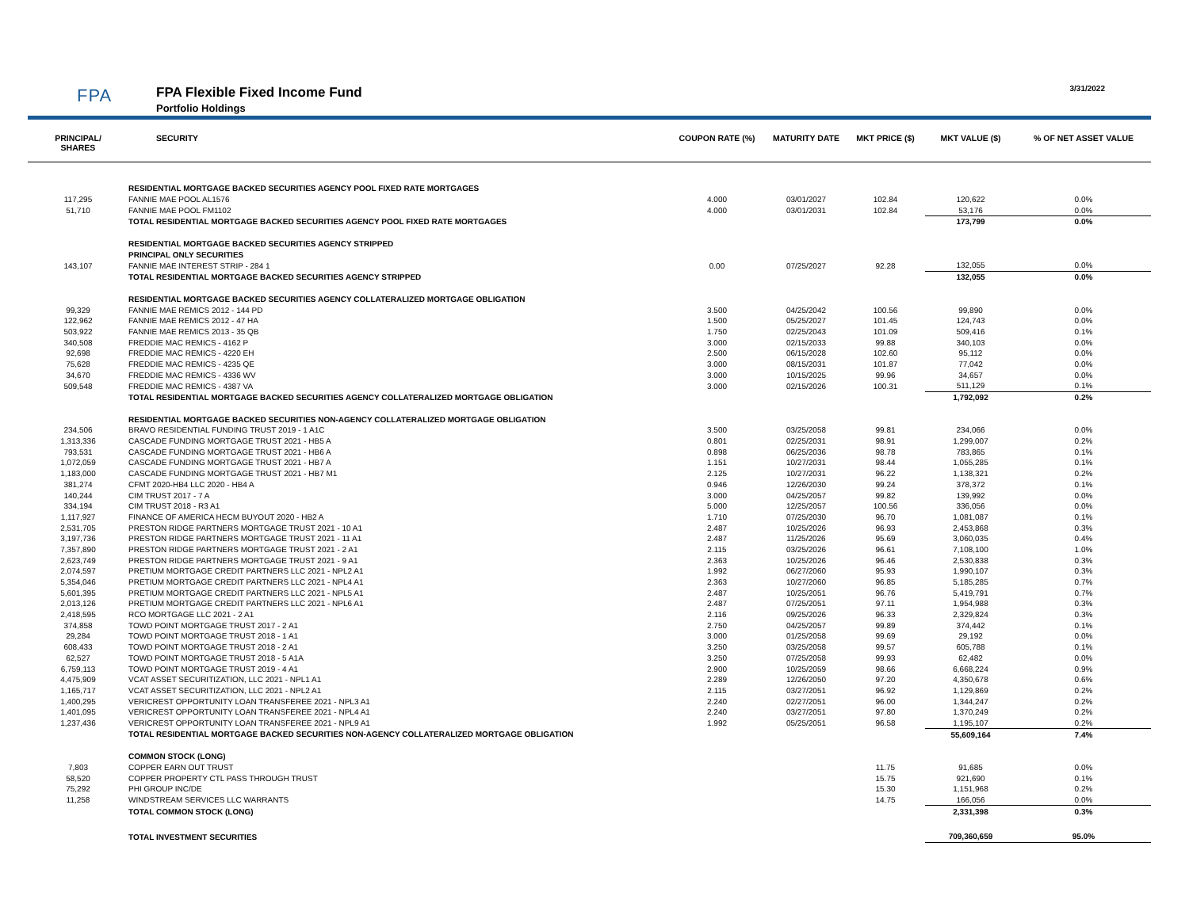FPA
FPA Flexible Fixed Income Fund
Portfolio Holdings
3/31/2022
| PRINCIPAL/ SHARES | SECURITY | COUPON RATE (%) | MATURITY DATE | MKT PRICE ($) | MKT VALUE ($) | % OF NET ASSET VALUE |
| --- | --- | --- | --- | --- | --- | --- |
| | RESIDENTIAL MORTGAGE BACKED SECURITIES AGENCY POOL FIXED RATE MORTGAGES | | | | | |
| 117,295 | FANNIE MAE POOL AL1576 | 4.000 | 03/01/2027 | 102.84 | 120,622 | 0.0% |
| 51,710 | FANNIE MAE POOL FM1102 | 4.000 | 03/01/2031 | 102.84 | 53,176 | 0.0% |
| | TOTAL RESIDENTIAL MORTGAGE BACKED SECURITIES AGENCY POOL FIXED RATE MORTGAGES | | | | 173,799 | 0.0% |
| | RESIDENTIAL MORTGAGE BACKED SECURITIES AGENCY STRIPPED | | | | | |
| | PRINCIPAL ONLY SECURITIES | | | | | |
| 143,107 | FANNIE MAE INTEREST STRIP - 284 1 | 0.00 | 07/25/2027 | 92.28 | 132,055 | 0.0% |
| | TOTAL RESIDENTIAL MORTGAGE BACKED SECURITIES AGENCY STRIPPED | | | | 132,055 | 0.0% |
| | RESIDENTIAL MORTGAGE BACKED SECURITIES AGENCY COLLATERALIZED MORTGAGE OBLIGATION | | | | | |
| 99,329 | FANNIE MAE REMICS 2012 - 144 PD | 3.500 | 04/25/2042 | 100.56 | 99,890 | 0.0% |
| 122,962 | FANNIE MAE REMICS 2012 - 47 HA | 1.500 | 05/25/2027 | 101.45 | 124,743 | 0.0% |
| 503,922 | FANNIE MAE REMICS 2013 - 35 QB | 1.750 | 02/25/2043 | 101.09 | 509,416 | 0.1% |
| 340,508 | FREDDIE MAC REMICS - 4162 P | 3.000 | 02/15/2033 | 99.88 | 340,103 | 0.0% |
| 92,698 | FREDDIE MAC REMICS - 4220 EH | 2.500 | 06/15/2028 | 102.60 | 95,112 | 0.0% |
| 75,628 | FREDDIE MAC REMICS - 4235 QE | 3.000 | 08/15/2031 | 101.87 | 77,042 | 0.0% |
| 34,670 | FREDDIE MAC REMICS - 4336 WV | 3.000 | 10/15/2025 | 99.96 | 34,657 | 0.0% |
| 509,548 | FREDDIE MAC REMICS - 4387 VA | 3.000 | 02/15/2026 | 100.31 | 511,129 | 0.1% |
| | TOTAL RESIDENTIAL MORTGAGE BACKED SECURITIES AGENCY COLLATERALIZED MORTGAGE OBLIGATION | | | | 1,792,092 | 0.2% |
| | RESIDENTIAL MORTGAGE BACKED SECURITIES NON-AGENCY COLLATERALIZED MORTGAGE OBLIGATION | | | | | |
| 234,506 | BRAVO RESIDENTIAL FUNDING TRUST 2019 - 1 A1C | 3.500 | 03/25/2058 | 99.81 | 234,066 | 0.0% |
| 1,313,336 | CASCADE FUNDING MORTGAGE TRUST 2021 - HB5 A | 0.801 | 02/25/2031 | 98.91 | 1,299,007 | 0.2% |
| 793,531 | CASCADE FUNDING MORTGAGE TRUST 2021 - HB6 A | 0.898 | 06/25/2036 | 98.78 | 783,865 | 0.1% |
| 1,072,059 | CASCADE FUNDING MORTGAGE TRUST 2021 - HB7 A | 1.151 | 10/27/2031 | 98.44 | 1,055,285 | 0.1% |
| 1,183,000 | CASCADE FUNDING MORTGAGE TRUST 2021 - HB7 M1 | 2.125 | 10/27/2031 | 96.22 | 1,138,321 | 0.2% |
| 381,274 | CFMT 2020-HB4 LLC 2020 - HB4 A | 0.946 | 12/26/2030 | 99.24 | 378,372 | 0.1% |
| 140,244 | CIM TRUST 2017 - 7 A | 3.000 | 04/25/2057 | 99.82 | 139,992 | 0.0% |
| 334,194 | CIM TRUST 2018 - R3 A1 | 5.000 | 12/25/2057 | 100.56 | 336,056 | 0.0% |
| 1,117,927 | FINANCE OF AMERICA HECM BUYOUT 2020 - HB2 A | 1.710 | 07/25/2030 | 96.70 | 1,081,087 | 0.1% |
| 2,531,705 | PRESTON RIDGE PARTNERS MORTGAGE TRUST 2021 - 10 A1 | 2.487 | 10/25/2026 | 96.93 | 2,453,868 | 0.3% |
| 3,197,736 | PRESTON RIDGE PARTNERS MORTGAGE TRUST 2021 - 11 A1 | 2.487 | 11/25/2026 | 95.69 | 3,060,035 | 0.4% |
| 7,357,890 | PRESTON RIDGE PARTNERS MORTGAGE TRUST 2021 - 2 A1 | 2.115 | 03/25/2026 | 96.61 | 7,108,100 | 1.0% |
| 2,623,749 | PRESTON RIDGE PARTNERS MORTGAGE TRUST 2021 - 9 A1 | 2.363 | 10/25/2026 | 96.46 | 2,530,838 | 0.3% |
| 2,074,597 | PRETIUM MORTGAGE CREDIT PARTNERS LLC 2021 - NPL2 A1 | 1.992 | 06/27/2060 | 95.93 | 1,990,107 | 0.3% |
| 5,354,046 | PRETIUM MORTGAGE CREDIT PARTNERS LLC 2021 - NPL4 A1 | 2.363 | 10/27/2060 | 96.85 | 5,185,285 | 0.7% |
| 5,601,395 | PRETIUM MORTGAGE CREDIT PARTNERS LLC 2021 - NPL5 A1 | 2.487 | 10/25/2051 | 96.76 | 5,419,791 | 0.7% |
| 2,013,126 | PRETIUM MORTGAGE CREDIT PARTNERS LLC 2021 - NPL6 A1 | 2.487 | 07/25/2051 | 97.11 | 1,954,988 | 0.3% |
| 2,418,595 | RCO MORTGAGE LLC 2021 - 2 A1 | 2.116 | 09/25/2026 | 96.33 | 2,329,824 | 0.3% |
| 374,858 | TOWD POINT MORTGAGE TRUST 2017 - 2 A1 | 2.750 | 04/25/2057 | 99.89 | 374,442 | 0.1% |
| 29,284 | TOWD POINT MORTGAGE TRUST 2018 - 1 A1 | 3.000 | 01/25/2058 | 99.69 | 29,192 | 0.0% |
| 608,433 | TOWD POINT MORTGAGE TRUST 2018 - 2 A1 | 3.250 | 03/25/2058 | 99.57 | 605,788 | 0.1% |
| 62,527 | TOWD POINT MORTGAGE TRUST 2018 - 5 A1A | 3.250 | 07/25/2058 | 99.93 | 62,482 | 0.0% |
| 6,759,113 | TOWD POINT MORTGAGE TRUST 2019 - 4 A1 | 2.900 | 10/25/2059 | 98.66 | 6,668,224 | 0.9% |
| 4,475,909 | VCAT ASSET SECURITIZATION, LLC 2021 - NPL1 A1 | 2.289 | 12/26/2050 | 97.20 | 4,350,678 | 0.6% |
| 1,165,717 | VCAT ASSET SECURITIZATION, LLC 2021 - NPL2 A1 | 2.115 | 03/27/2051 | 96.92 | 1,129,869 | 0.2% |
| 1,400,295 | VERICREST OPPORTUNITY LOAN TRANSFEREE 2021 - NPL3 A1 | 2.240 | 02/27/2051 | 96.00 | 1,344,247 | 0.2% |
| 1,401,095 | VERICREST OPPORTUNITY LOAN TRANSFEREE 2021 - NPL4 A1 | 2.240 | 03/27/2051 | 97.80 | 1,370,249 | 0.2% |
| 1,237,436 | VERICREST OPPORTUNITY LOAN TRANSFEREE 2021 - NPL9 A1 | 1.992 | 05/25/2051 | 96.58 | 1,195,107 | 0.2% |
| | TOTAL RESIDENTIAL MORTGAGE BACKED SECURITIES NON-AGENCY COLLATERALIZED MORTGAGE OBLIGATION | | | | 55,609,164 | 7.4% |
| | COMMON STOCK (LONG) | | | | | |
| 7,803 | COPPER EARN OUT TRUST | | | 11.75 | 91,685 | 0.0% |
| 58,520 | COPPER PROPERTY CTL PASS THROUGH TRUST | | | 15.75 | 921,690 | 0.1% |
| 75,292 | PHI GROUP INC/DE | | | 15.30 | 1,151,968 | 0.2% |
| 11,258 | WINDSTREAM SERVICES LLC WARRANTS | | | 14.75 | 166,056 | 0.0% |
| | TOTAL COMMON STOCK (LONG) | | | | 2,331,398 | 0.3% |
| | TOTAL INVESTMENT SECURITIES | | | | 709,360,659 | 95.0% |